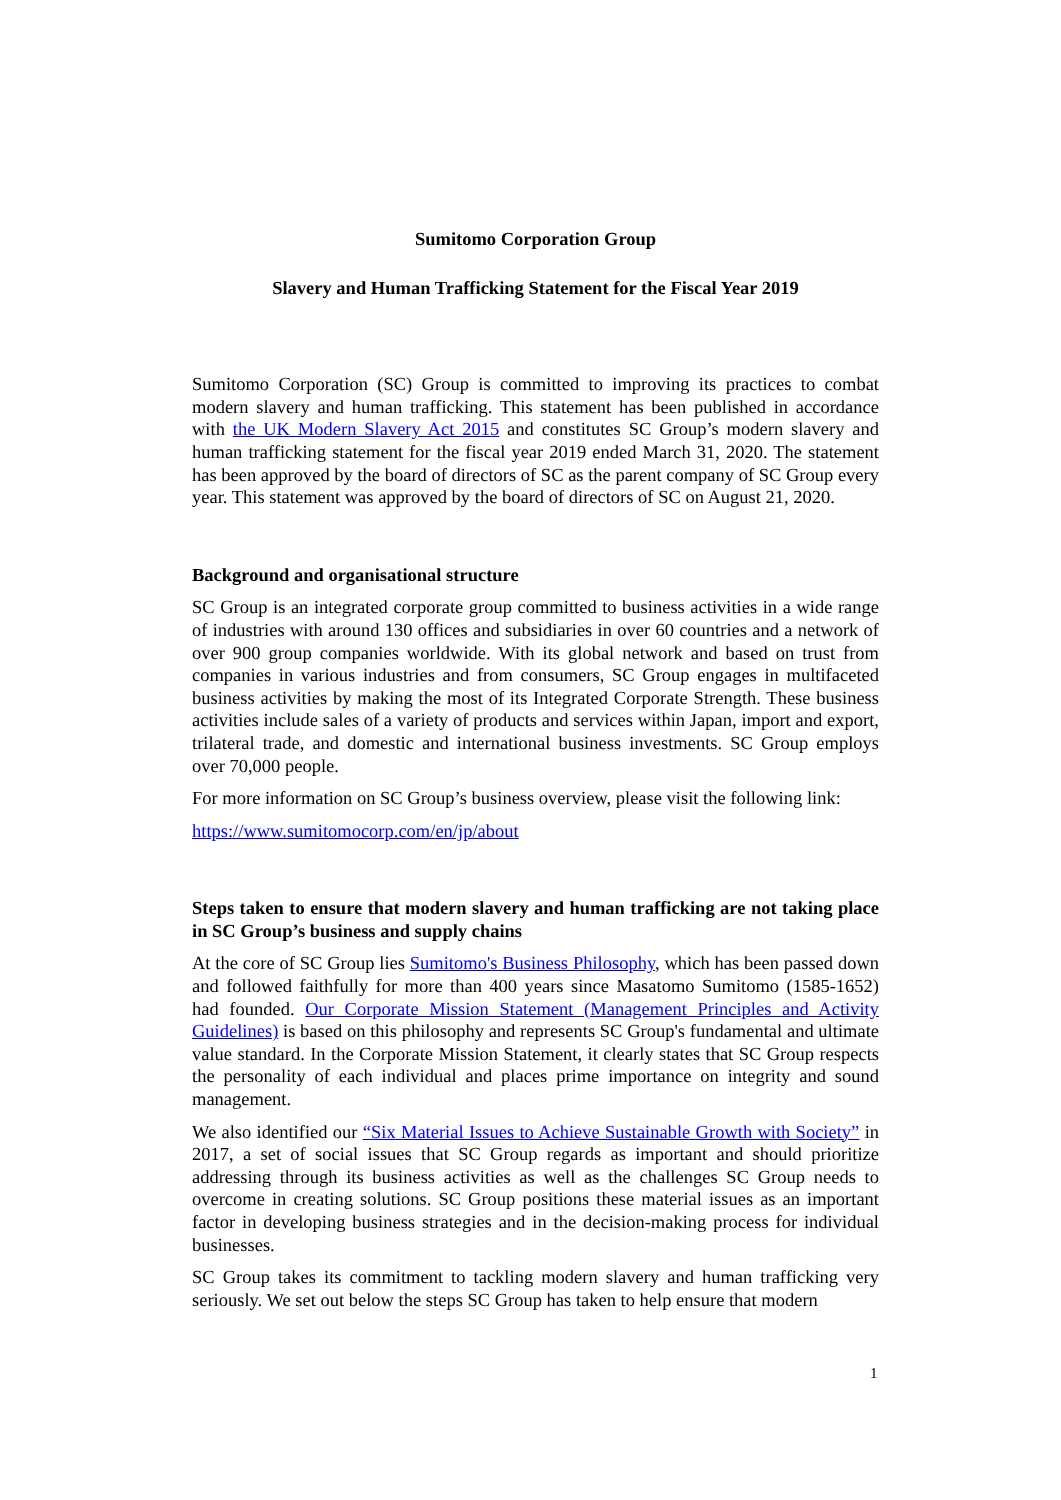Sumitomo Corporation Group
Slavery and Human Trafficking Statement for the Fiscal Year 2019
Sumitomo Corporation (SC) Group is committed to improving its practices to combat modern slavery and human trafficking. This statement has been published in accordance with the UK Modern Slavery Act 2015 and constitutes SC Group’s modern slavery and human trafficking statement for the fiscal year 2019 ended March 31, 2020. The statement has been approved by the board of directors of SC as the parent company of SC Group every year. This statement was approved by the board of directors of SC on August 21, 2020.
Background and organisational structure
SC Group is an integrated corporate group committed to business activities in a wide range of industries with around 130 offices and subsidiaries in over 60 countries and a network of over 900 group companies worldwide. With its global network and based on trust from companies in various industries and from consumers, SC Group engages in multifaceted business activities by making the most of its Integrated Corporate Strength. These business activities include sales of a variety of products and services within Japan, import and export, trilateral trade, and domestic and international business investments. SC Group employs over 70,000 people.
For more information on SC Group’s business overview, please visit the following link:
https://www.sumitomocorp.com/en/jp/about
Steps taken to ensure that modern slavery and human trafficking are not taking place in SC Group’s business and supply chains
At the core of SC Group lies Sumitomo's Business Philosophy, which has been passed down and followed faithfully for more than 400 years since Masatomo Sumitomo (1585-1652) had founded. Our Corporate Mission Statement (Management Principles and Activity Guidelines) is based on this philosophy and represents SC Group's fundamental and ultimate value standard. In the Corporate Mission Statement, it clearly states that SC Group respects the personality of each individual and places prime importance on integrity and sound management.
We also identified our “Six Material Issues to Achieve Sustainable Growth with Society” in 2017, a set of social issues that SC Group regards as important and should prioritize addressing through its business activities as well as the challenges SC Group needs to overcome in creating solutions. SC Group positions these material issues as an important factor in developing business strategies and in the decision-making process for individual businesses.
SC Group takes its commitment to tackling modern slavery and human trafficking very seriously. We set out below the steps SC Group has taken to help ensure that modern
1